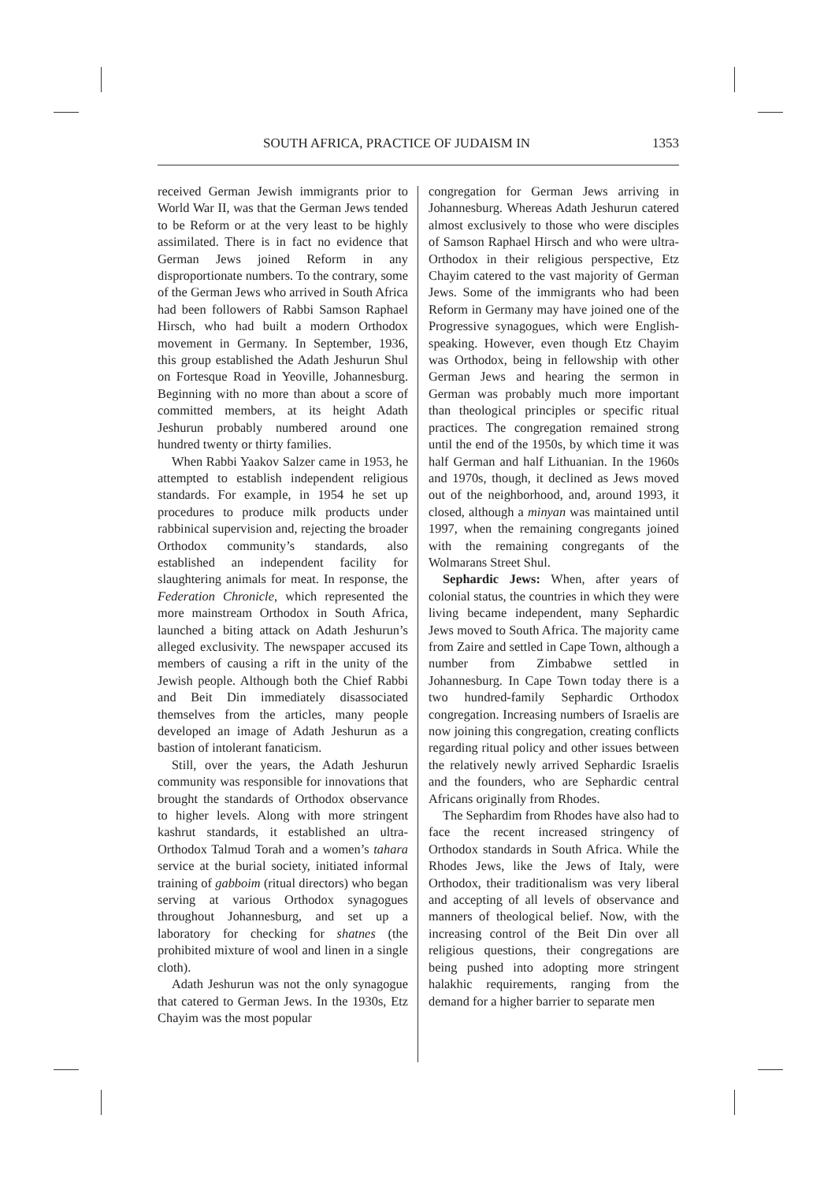SOUTH AFRICA, PRACTICE OF JUDAISM IN 1353
received German Jewish immigrants prior to World War II, was that the German Jews tended to be Reform or at the very least to be highly assimilated. There is in fact no evidence that German Jews joined Reform in any disproportionate numbers. To the contrary, some of the German Jews who arrived in South Africa had been followers of Rabbi Samson Raphael Hirsch, who had built a modern Orthodox movement in Germany. In September, 1936, this group established the Adath Jeshurun Shul on Fortesque Road in Yeoville, Johannesburg. Beginning with no more than about a score of committed members, at its height Adath Jeshurun probably numbered around one hundred twenty or thirty families.
When Rabbi Yaakov Salzer came in 1953, he attempted to establish independent religious standards. For example, in 1954 he set up procedures to produce milk products under rabbinical supervision and, rejecting the broader Orthodox community’s standards, also established an independent facility for slaughtering animals for meat. In response, the Federation Chronicle, which represented the more mainstream Orthodox in South Africa, launched a biting attack on Adath Jeshurun’s alleged exclusivity. The newspaper accused its members of causing a rift in the unity of the Jewish people. Although both the Chief Rabbi and Beit Din immediately disassociated themselves from the articles, many people developed an image of Adath Jeshurun as a bastion of intolerant fanaticism.
Still, over the years, the Adath Jeshurun community was responsible for innovations that brought the standards of Orthodox observance to higher levels. Along with more stringent kashrut standards, it established an ultra-Orthodox Talmud Torah and a women’s tahara service at the burial society, initiated informal training of gabboim (ritual directors) who began serving at various Orthodox synagogues throughout Johannesburg, and set up a laboratory for checking for shatnes (the prohibited mixture of wool and linen in a single cloth).
Adath Jeshurun was not the only synagogue that catered to German Jews. In the 1930s, Etz Chayim was the most popular
congregation for German Jews arriving in Johannesburg. Whereas Adath Jeshurun catered almost exclusively to those who were disciples of Samson Raphael Hirsch and who were ultra-Orthodox in their religious perspective, Etz Chayim catered to the vast majority of German Jews. Some of the immigrants who had been Reform in Germany may have joined one of the Progressive synagogues, which were English-speaking. However, even though Etz Chayim was Orthodox, being in fellowship with other German Jews and hearing the sermon in German was probably much more important than theological principles or specific ritual practices. The congregation remained strong until the end of the 1950s, by which time it was half German and half Lithuanian. In the 1960s and 1970s, though, it declined as Jews moved out of the neighborhood, and, around 1993, it closed, although a minyan was maintained until 1997, when the remaining congregants joined with the remaining congregants of the Wolmarans Street Shul.
Sephardic Jews: When, after years of colonial status, the countries in which they were living became independent, many Sephardic Jews moved to South Africa. The majority came from Zaire and settled in Cape Town, although a number from Zimbabwe settled in Johannesburg. In Cape Town today there is a two hundred-family Sephardic Orthodox congregation. Increasing numbers of Israelis are now joining this congregation, creating conflicts regarding ritual policy and other issues between the relatively newly arrived Sephardic Israelis and the founders, who are Sephardic central Africans originally from Rhodes.
The Sephardim from Rhodes have also had to face the recent increased stringency of Orthodox standards in South Africa. While the Rhodes Jews, like the Jews of Italy, were Orthodox, their traditionalism was very liberal and accepting of all levels of observance and manners of theological belief. Now, with the increasing control of the Beit Din over all religious questions, their congregations are being pushed into adopting more stringent halakhic requirements, ranging from the demand for a higher barrier to separate men